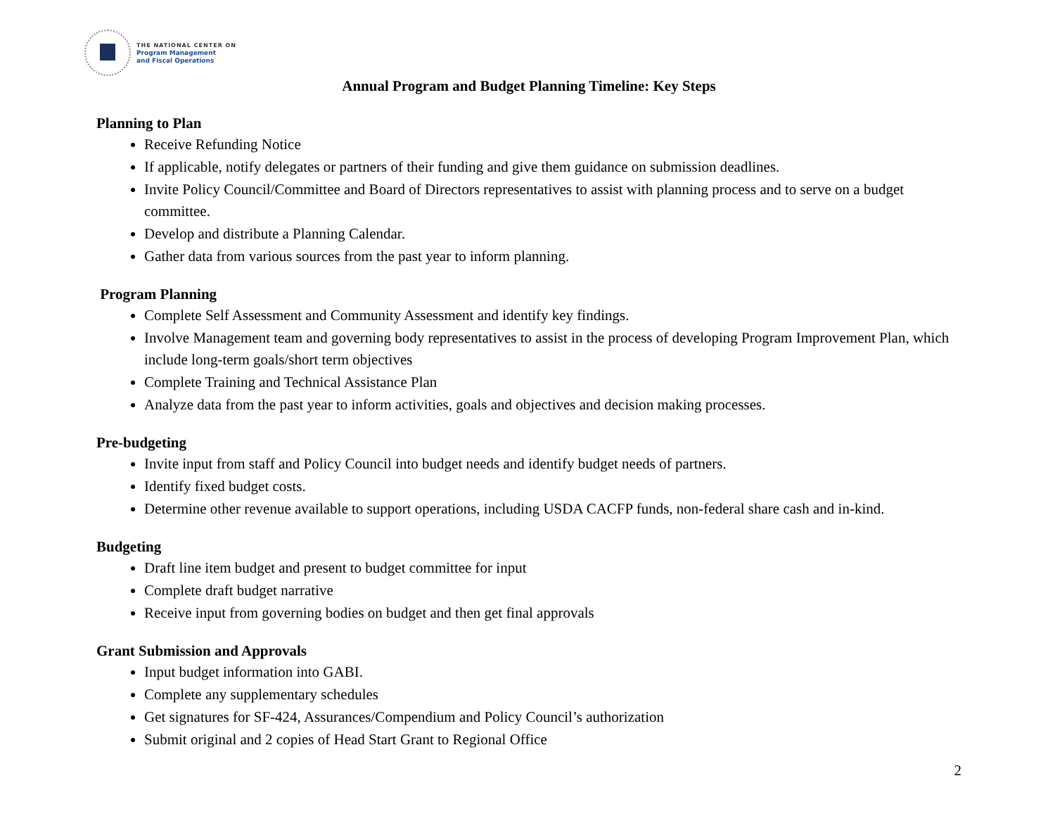THE NATIONAL CENTER ON
Program Management
and Fiscal Operations
Annual Program and Budget Planning Timeline: Key Steps
Planning to Plan
Receive Refunding Notice
If applicable, notify delegates or partners of their funding and give them guidance on submission deadlines.
Invite Policy Council/Committee and Board of Directors representatives to assist with planning process and to serve on a budget committee.
Develop and distribute a Planning Calendar.
Gather data from various sources from the past year to inform planning.
Program Planning
Complete Self Assessment and Community Assessment and identify key findings.
Involve Management team and governing body representatives to assist in the process of developing Program Improvement Plan, which include long-term goals/short term objectives
Complete Training and Technical Assistance Plan
Analyze data from the past year to inform activities, goals and objectives and decision making processes.
Pre-budgeting
Invite input from staff and Policy Council into budget needs and identify budget needs of partners.
Identify fixed budget costs.
Determine other revenue available to support operations, including USDA CACFP funds, non-federal share cash and in-kind.
Budgeting
Draft line item budget and present to budget committee for input
Complete draft budget narrative
Receive input from governing bodies on budget and then get final approvals
Grant Submission and Approvals
Input budget information into GABI.
Complete any supplementary schedules
Get signatures for SF-424, Assurances/Compendium and Policy Council’s authorization
Submit original and 2 copies of Head Start Grant to Regional Office
2